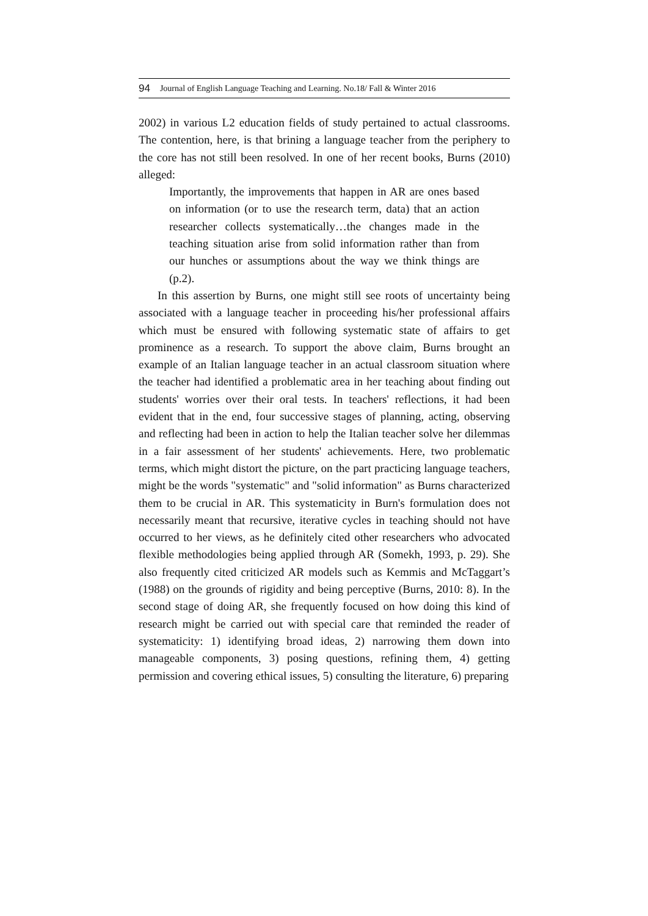94 Journal of English Language Teaching and Learning. No.18/ Fall & Winter 2016
2002) in various L2 education fields of study pertained to actual classrooms. The contention, here, is that brining a language teacher from the periphery to the core has not still been resolved. In one of her recent books, Burns (2010) alleged:
Importantly, the improvements that happen in AR are ones based on information (or to use the research term, data) that an action researcher collects systematically…the changes made in the teaching situation arise from solid information rather than from our hunches or assumptions about the way we think things are (p.2).
In this assertion by Burns, one might still see roots of uncertainty being associated with a language teacher in proceeding his/her professional affairs which must be ensured with following systematic state of affairs to get prominence as a research. To support the above claim, Burns brought an example of an Italian language teacher in an actual classroom situation where the teacher had identified a problematic area in her teaching about finding out students' worries over their oral tests. In teachers' reflections, it had been evident that in the end, four successive stages of planning, acting, observing and reflecting had been in action to help the Italian teacher solve her dilemmas in a fair assessment of her students' achievements. Here, two problematic terms, which might distort the picture, on the part practicing language teachers, might be the words "systematic" and "solid information" as Burns characterized them to be crucial in AR. This systematicity in Burn's formulation does not necessarily meant that recursive, iterative cycles in teaching should not have occurred to her views, as he definitely cited other researchers who advocated flexible methodologies being applied through AR (Somekh, 1993, p. 29). She also frequently cited criticized AR models such as Kemmis and McTaggart’s (1988) on the grounds of rigidity and being perceptive (Burns, 2010: 8). In the second stage of doing AR, she frequently focused on how doing this kind of research might be carried out with special care that reminded the reader of systematicity: 1) identifying broad ideas, 2) narrowing them down into manageable components, 3) posing questions, refining them, 4) getting permission and covering ethical issues, 5) consulting the literature, 6) preparing